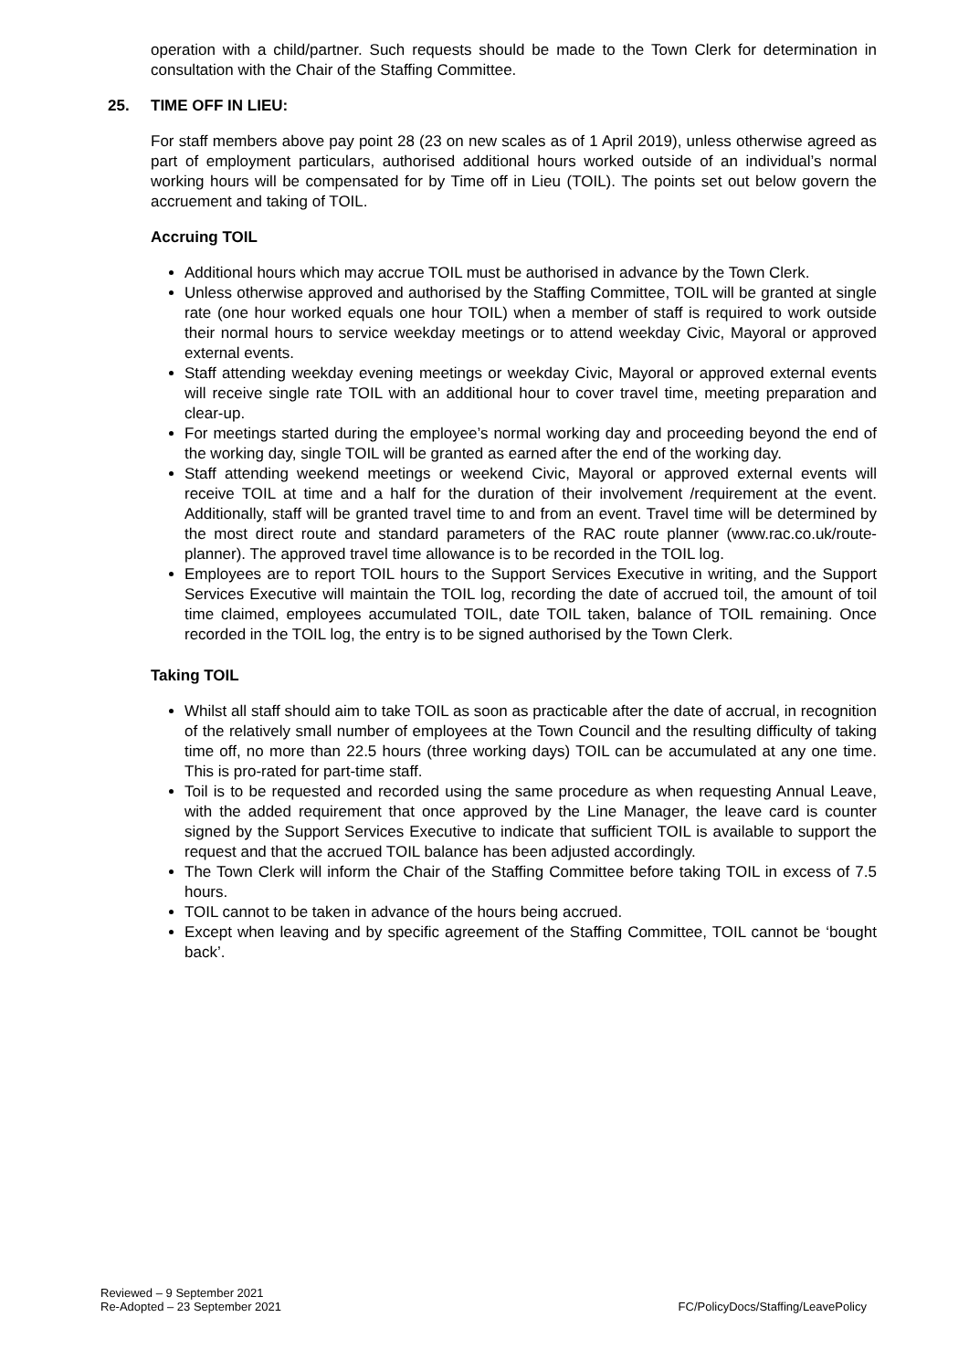operation with a child/partner. Such requests should be made to the Town Clerk for determination in consultation with the Chair of the Staffing Committee.
25. TIME OFF IN LIEU:
For staff members above pay point 28 (23 on new scales as of 1 April 2019), unless otherwise agreed as part of employment particulars, authorised additional hours worked outside of an individual’s normal working hours will be compensated for by Time off in Lieu (TOIL). The points set out below govern the accruement and taking of TOIL.
Accruing TOIL
Additional hours which may accrue TOIL must be authorised in advance by the Town Clerk.
Unless otherwise approved and authorised by the Staffing Committee, TOIL will be granted at single rate (one hour worked equals one hour TOIL) when a member of staff is required to work outside their normal hours to service weekday meetings or to attend weekday Civic, Mayoral or approved external events.
Staff attending weekday evening meetings or weekday Civic, Mayoral or approved external events will receive single rate TOIL with an additional hour to cover travel time, meeting preparation and clear-up.
For meetings started during the employee’s normal working day and proceeding beyond the end of the working day, single TOIL will be granted as earned after the end of the working day.
Staff attending weekend meetings or weekend Civic, Mayoral or approved external events will receive TOIL at time and a half for the duration of their involvement /requirement at the event. Additionally, staff will be granted travel time to and from an event. Travel time will be determined by the most direct route and standard parameters of the RAC route planner (www.rac.co.uk/route-planner). The approved travel time allowance is to be recorded in the TOIL log.
Employees are to report TOIL hours to the Support Services Executive in writing, and the Support Services Executive will maintain the TOIL log, recording the date of accrued toil, the amount of toil time claimed, employees accumulated TOIL, date TOIL taken, balance of TOIL remaining. Once recorded in the TOIL log, the entry is to be signed authorised by the Town Clerk.
Taking TOIL
Whilst all staff should aim to take TOIL as soon as practicable after the date of accrual, in recognition of the relatively small number of employees at the Town Council and the resulting difficulty of taking time off, no more than 22.5 hours (three working days) TOIL can be accumulated at any one time. This is pro-rated for part-time staff.
Toil is to be requested and recorded using the same procedure as when requesting Annual Leave, with the added requirement that once approved by the Line Manager, the leave card is counter signed by the Support Services Executive to indicate that sufficient TOIL is available to support the request and that the accrued TOIL balance has been adjusted accordingly.
The Town Clerk will inform the Chair of the Staffing Committee before taking TOIL in excess of 7.5 hours.
TOIL cannot to be taken in advance of the hours being accrued.
Except when leaving and by specific agreement of the Staffing Committee, TOIL cannot be ‘bought back’.
Reviewed – 9 September 2021
Re-Adopted – 23 September 2021
FC/PolicyDocs/Staffing/LeavePolicy